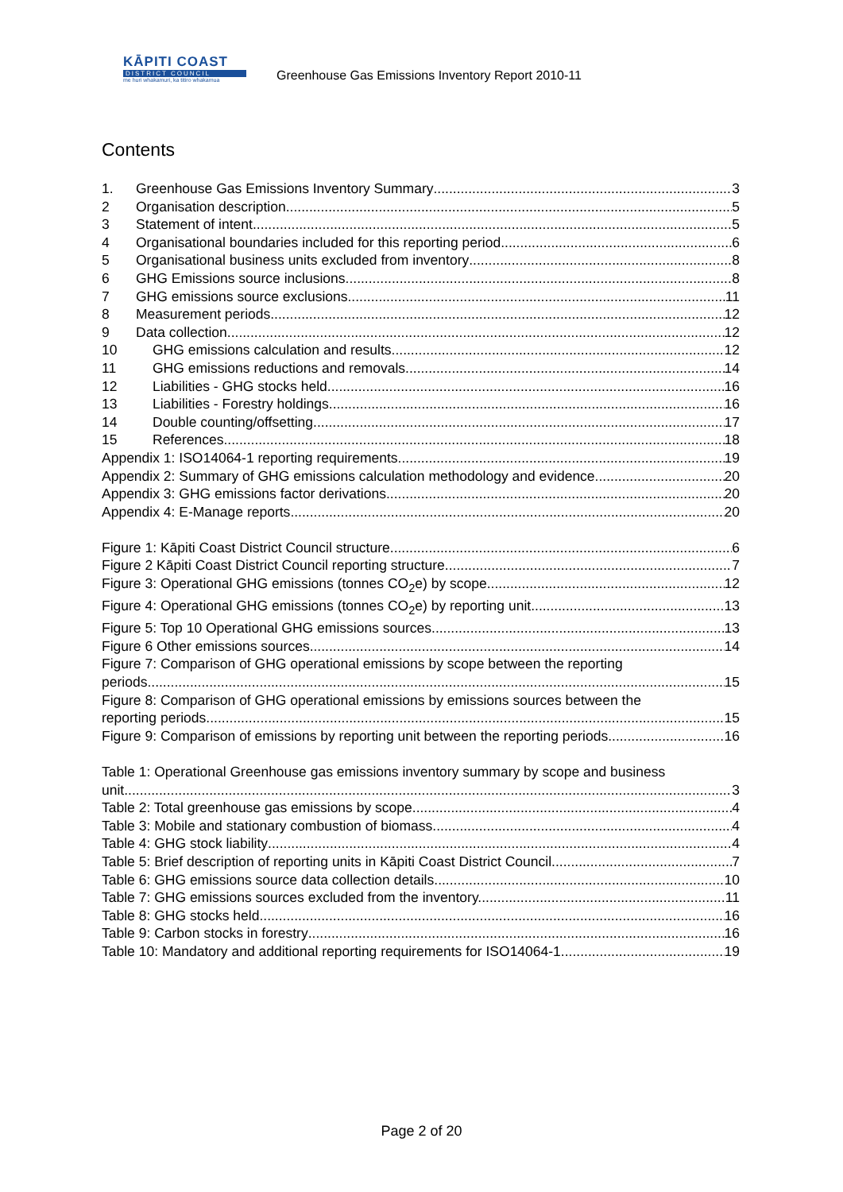KĀPITI COAST
DISTRICT COUNCIL
me huri whakamuri, ka titiro whakamua
Greenhouse Gas Emissions Inventory Report 2010-11
Contents
1. Greenhouse Gas Emissions Inventory Summary 3
2 Organisation description 5
3 Statement of intent 5
4 Organisational boundaries included for this reporting period 6
5 Organisational business units excluded from inventory 8
6 GHG Emissions source inclusions 8
7 GHG emissions source exclusions 11
8 Measurement periods 12
9 Data collection 12
10 GHG emissions calculation and results 12
11 GHG emissions reductions and removals 14
12 Liabilities - GHG stocks held 16
13 Liabilities - Forestry holdings 16
14 Double counting/offsetting 17
15 References 18
Appendix 1: ISO14064-1 reporting requirements 19
Appendix 2: Summary of GHG emissions calculation methodology and evidence 20
Appendix 3: GHG emissions factor derivations 20
Appendix 4: E-Manage reports 20
Figure 1: Kāpiti Coast District Council structure 6
Figure 2 Kāpiti Coast District Council reporting structure 7
Figure 3: Operational GHG emissions (tonnes CO<sub>2</sub>e) by scope. 12
Figure 4: Operational GHG emissions (tonnes CO<sub>2</sub>e) by reporting unit. 13
Figure 5: Top 10 Operational GHG emissions sources. 13
Figure 6 Other emissions sources 14
Figure 7: Comparison of GHG operational emissions by scope between the reporting
periods. 15
Figure 8: Comparison of GHG operational emissions by emissions sources between the
reporting periods. 15
Figure 9: Comparison of emissions by reporting unit between the reporting periods. 16
Table 1: Operational Greenhouse gas emissions inventory summary by scope and business
unit. 3
Table 2: Total greenhouse gas emissions by scope. 4
Table 3: Mobile and stationary combustion of biomass 4
Table 4: GHG stock liability 4
Table 5: Brief description of reporting units in Kāpiti Coast District Council 7
Table 6: GHG emissions source data collection details. 10
Table 7: GHG emissions sources excluded from the inventory. 11
Table 8: GHG stocks held 16
Table 9: Carbon stocks in forestry 16
Table 10: Mandatory and additional reporting requirements for ISO14064-1 19
Page 2 of 20